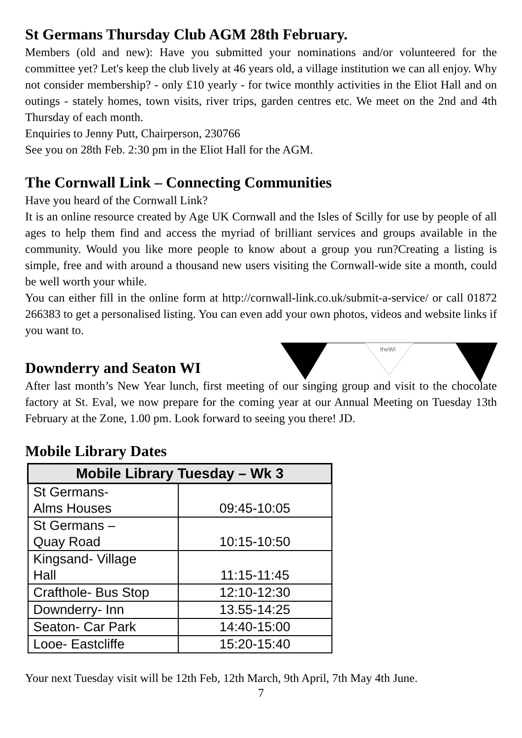St Germans Thursday Club AGM 28th February.
Members (old and new): Have you submitted your nominations and/or volunteered for the committee yet? Let's keep the club lively at 46 years old, a village institution we can all enjoy. Why not consider membership? - only £10 yearly - for twice monthly activities in the Eliot Hall and on outings - stately homes, town visits, river trips, garden centres etc. We meet on the 2nd and 4th Thursday of each month.
Enquiries to Jenny Putt, Chairperson, 230766
See you on 28th Feb. 2:30 pm in the Eliot Hall for the AGM.
The Cornwall Link – Connecting Communities
Have you heard of the Cornwall Link?
It is an online resource created by Age UK Cornwall and the Isles of Scilly for use by people of all ages to help them find and access the myriad of brilliant services and groups available in the community. Would you like more people to know about a group you run?Creating a listing is simple, free and with around a thousand new users visiting the Cornwall-wide site a month, could be well worth your while.
You can either fill in the online form at http://cornwall-link.co.uk/submit-a-service/ or call 01872 266383 to get a personalised listing. You can even add your own photos, videos and website links if you want to.
theWI
Downderry and Seaton WI
After last month’s New Year lunch, first meeting of our singing group and visit to the chocolate factory at St. Eval, we now prepare for the coming year at our Annual Meeting on Tuesday 13th February at the Zone, 1.00 pm. Look forward to seeing you there! JD.
Mobile Library Dates
| Mobile Library Tuesday – Wk 3 | |
| --- | --- |
| St Germans- Alms Houses | 09:45-10:05 |
| St Germans – Quay Road | 10:15-10:50 |
| Kingsand- Village Hall | 11:15-11:45 |
| Crafthole- Bus Stop | 12:10-12:30 |
| Downderry- Inn | 13.55-14:25 |
| Seaton- Car Park | 14:40-15:00 |
| Looe- Eastcliffe | 15:20-15:40 |
Your next Tuesday visit will be 12th Feb, 12th March, 9th April, 7th May 4th June.
7